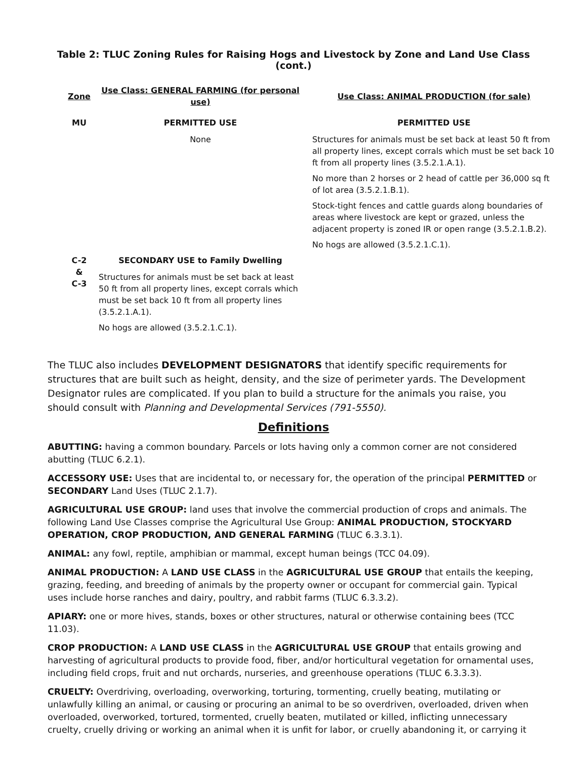Table 2: TLUC Zoning Rules for Raising Hogs and Livestock by Zone and Land Use Class (cont.)
| Zone | Use Class: GENERAL FARMING (for personal use) | Use Class: ANIMAL PRODUCTION (for sale) |
| --- | --- | --- |
| MU | PERMITTED USE | PERMITTED USE |
| | None | Structures for animals must be set back at least 50 ft from all property lines, except corrals which must be set back 10 ft from all property lines (3.5.2.1.A.1). No more than 2 horses or 2 head of cattle per 36,000 sq ft of lot area (3.5.2.1.B.1). Stock-tight fences and cattle guards along boundaries of areas where livestock are kept or grazed, unless the adjacent property is zoned IR or open range (3.5.2.1.B.2). No hogs are allowed (3.5.2.1.C.1). |
| C-2 & C-3 | SECONDARY USE to Family Dwelling Structures for animals must be set back at least 50 ft from all property lines, except corrals which must be set back 10 ft from all property lines (3.5.2.1.A.1). No hogs are allowed (3.5.2.1.C.1). | |
The TLUC also includes DEVELOPMENT DESIGNATORS that identify specific requirements for structures that are built such as height, density, and the size of perimeter yards. The Development Designator rules are complicated. If you plan to build a structure for the animals you raise, you should consult with Planning and Developmental Services (791-5550).
Definitions
ABUTTING: having a common boundary. Parcels or lots having only a common corner are not considered abutting (TLUC 6.2.1).
ACCESSORY USE: Uses that are incidental to, or necessary for, the operation of the principal PERMITTED or SECONDARY Land Uses (TLUC 2.1.7).
AGRICULTURAL USE GROUP: land uses that involve the commercial production of crops and animals. The following Land Use Classes comprise the Agricultural Use Group: ANIMAL PRODUCTION, STOCKYARD OPERATION, CROP PRODUCTION, AND GENERAL FARMING (TLUC 6.3.3.1).
ANIMAL: any fowl, reptile, amphibian or mammal, except human beings (TCC 04.09).
ANIMAL PRODUCTION: A LAND USE CLASS in the AGRICULTURAL USE GROUP that entails the keeping, grazing, feeding, and breeding of animals by the property owner or occupant for commercial gain. Typical uses include horse ranches and dairy, poultry, and rabbit farms (TLUC 6.3.3.2).
APIARY: one or more hives, stands, boxes or other structures, natural or otherwise containing bees (TCC 11.03).
CROP PRODUCTION: A LAND USE CLASS in the AGRICULTURAL USE GROUP that entails growing and harvesting of agricultural products to provide food, fiber, and/or horticultural vegetation for ornamental uses, including field crops, fruit and nut orchards, nurseries, and greenhouse operations (TLUC 6.3.3.3).
CRUELTY: Overdriving, overloading, overworking, torturing, tormenting, cruelly beating, mutilating or unlawfully killing an animal, or causing or procuring an animal to be so overdriven, overloaded, driven when overloaded, overworked, tortured, tormented, cruelly beaten, mutilated or killed, inflicting unnecessary cruelty, cruelly driving or working an animal when it is unfit for labor, or cruelly abandoning it, or carrying it